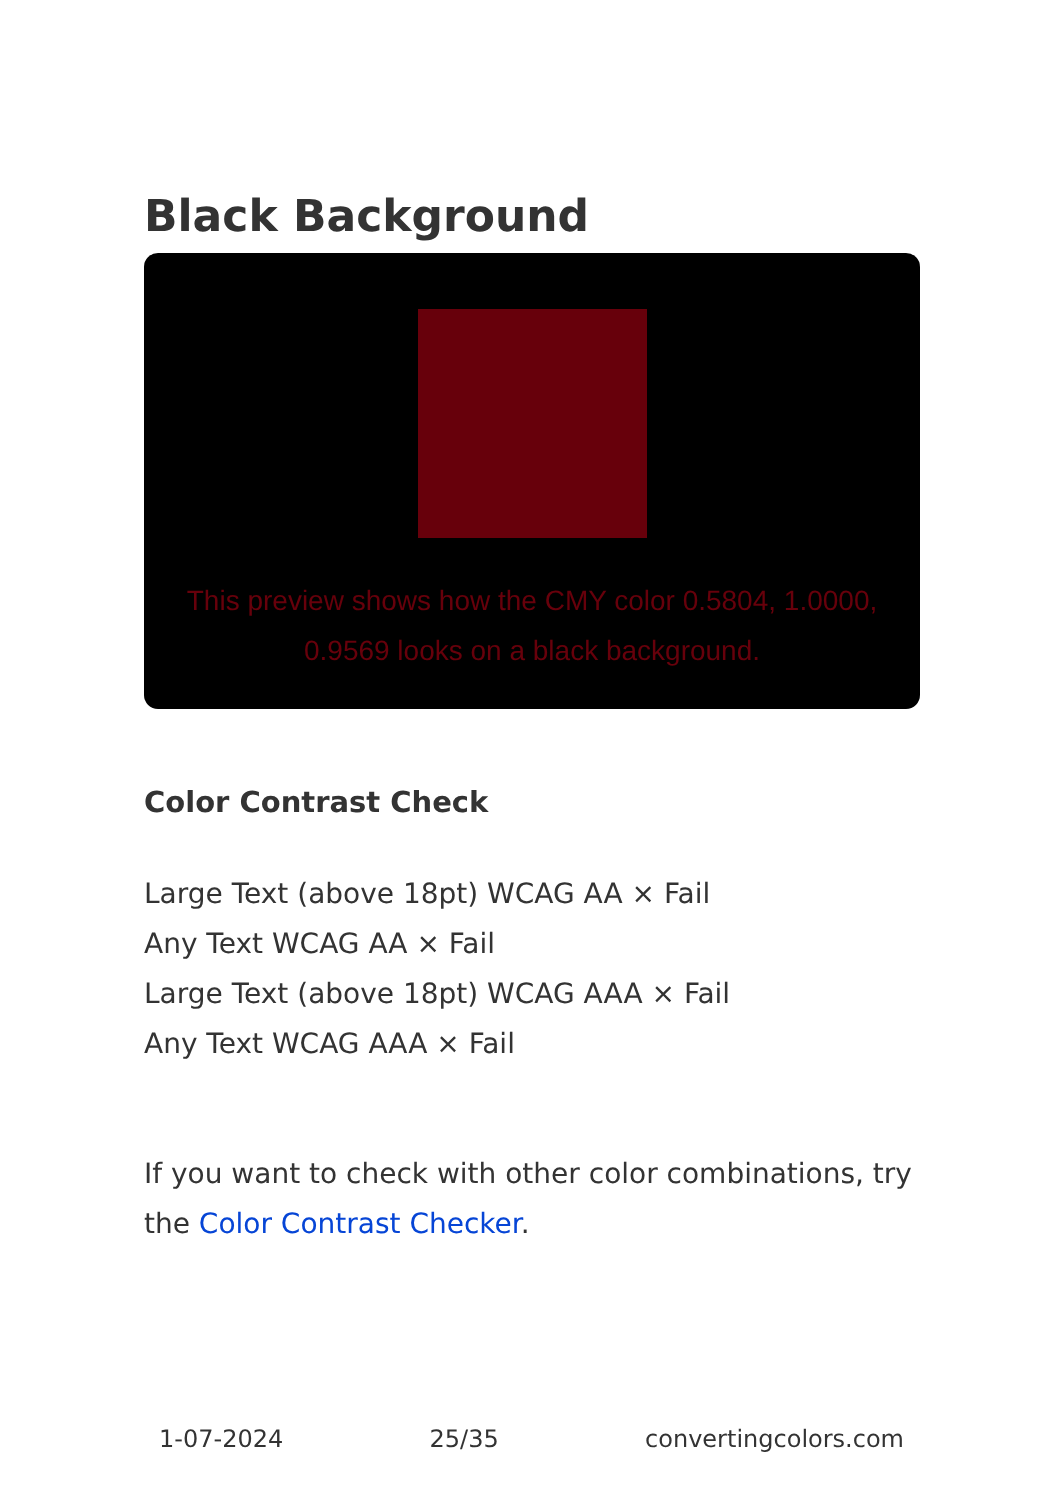Black Background
This preview shows how the CMY color 0.5804, 1.0000, 0.9569 looks on a black background.
Color Contrast Check
Large Text (above 18pt) WCAG AA × Fail
Any Text WCAG AA × Fail
Large Text (above 18pt) WCAG AAA × Fail
Any Text WCAG AAA × Fail
If you want to check with other color combinations, try the Color Contrast Checker.
1-07-2024 25/35 convertingcolors.com